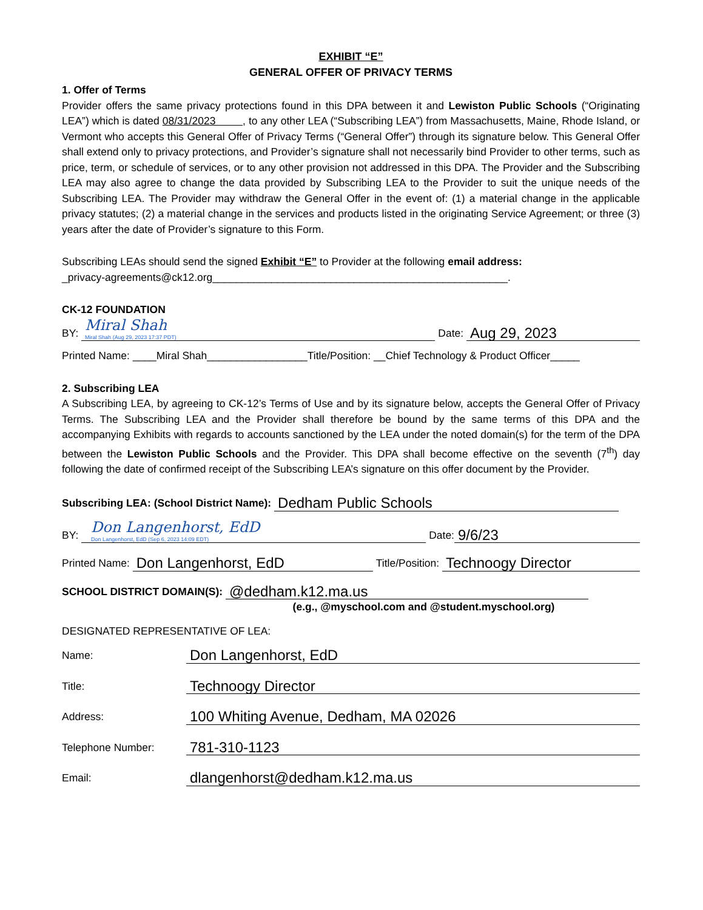EXHIBIT “E”
GENERAL OFFER OF PRIVACY TERMS
1. Offer of Terms
Provider offers the same privacy protections found in this DPA between it and Lewiston Public Schools (“Originating LEA”) which is dated 08/31/2023 , to any other LEA (“Subscribing LEA”) from Massachusetts, Maine, Rhode Island, or Vermont who accepts this General Offer of Privacy Terms (“General Offer”) through its signature below. This General Offer shall extend only to privacy protections, and Provider’s signature shall not necessarily bind Provider to other terms, such as price, term, or schedule of services, or to any other provision not addressed in this DPA. The Provider and the Subscribing LEA may also agree to change the data provided by Subscribing LEA to the Provider to suit the unique needs of the Subscribing LEA. The Provider may withdraw the General Offer in the event of: (1) a material change in the applicable privacy statutes; (2) a material change in the services and products listed in the originating Service Agreement; or three (3) years after the date of Provider’s signature to this Form.
Subscribing LEAs should send the signed Exhibit “E” to Provider at the following email address:
_privacy-agreements@ck12.org__________________________________________________.
CK-12 FOUNDATION
BY:
Miral Shah
Miral Shah (Aug 29, 2023 17:37 PDT)
Date:
Aug 29, 2023
Printed Name: ____Miral Shah_________________Title/Position: __Chief Technology & Product Officer_____
2. Subscribing LEA
A Subscribing LEA, by agreeing to CK-12’s Terms of Use and by its signature below, accepts the General Offer of Privacy Terms. The Subscribing LEA and the Provider shall therefore be bound by the same terms of this DPA and the accompanying Exhibits with regards to accounts sanctioned by the LEA under the noted domain(s) for the term of the DPA between the Lewiston Public Schools and the Provider. This DPA shall become effective on the seventh (7<sup>th</sup>) day following the date of confirmed receipt of the Subscribing LEA’s signature on this offer document by the Provider.
Subscribing LEA: (School District Name):
Dedham Public Schools
BY:
Don Langenhorst, EdD
Don Langenhorst, EdD (Sep 6, 2023 14:09 EDT)
Date:
9/6/23
Printed Name:
Don Langenhorst, EdD
Title/Position:
Technoogy Director
SCHOOL DISTRICT DOMAIN(S):
@dedham.k12.ma.us
(e.g., @myschool.com and @student.myschool.org)
DESIGNATED REPRESENTATIVE OF LEA:
Name:
Don Langenhorst, EdD
Title:
Technoogy Director
Address:
100 Whiting Avenue, Dedham, MA 02026
Telephone Number:
781-310-1123
Email:
dlangenhorst@dedham.k12.ma.us